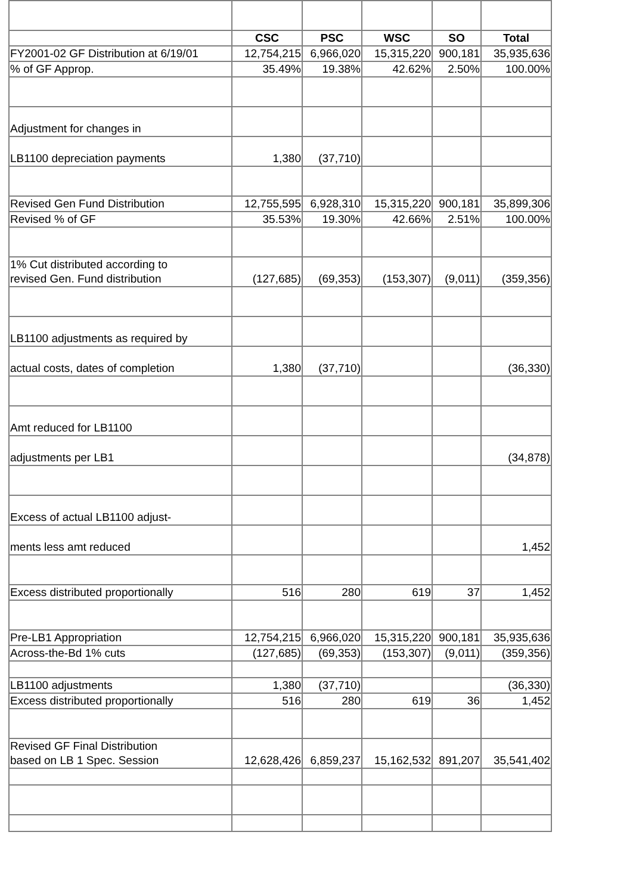| | CSC | PSC | WSC | SO | Total |
| FY2001-02 GF Distribution at 6/19/01 | 12,754,215 | 6,966,020 | 15,315,220 | 900,181 | 35,935,636 |
| % of GF Approp. | 35.49% | 19.38% | 42.62% | 2.50% | 100.00% |
| Adjustment for changes in | | | | | |
| LB1100 depreciation payments | 1,380 | (37,710) | | | |
| Revised Gen Fund Distribution | 12,755,595 | 6,928,310 | 15,315,220 | 900,181 | 35,899,306 |
| Revised % of GF | 35.53% | 19.30% | 42.66% | 2.51% | 100.00% |
| 1% Cut distributed according to revised Gen. Fund distribution | (127,685) | (69,353) | (153,307) | (9,011) | (359,356) |
| LB1100 adjustments as required by | | | | | |
| actual costs, dates of completion | 1,380 | (37,710) | | | (36,330) |
| Amt reduced for LB1100 | | | | | |
| adjustments per LB1 | | | | | (34,878) |
| Excess of actual LB1100 adjust- | | | | | |
| ments less amt reduced | | | | | 1,452 |
| Excess distributed proportionally | 516 | 280 | 619 | 37 | 1,452 |
| Pre-LB1 Appropriation | 12,754,215 | 6,966,020 | 15,315,220 | 900,181 | 35,935,636 |
| Across-the-Bd 1% cuts | (127,685) | (69,353) | (153,307) | (9,011) | (359,356) |
| LB1100 adjustments | 1,380 | (37,710) | | | (36,330) |
| Excess distributed proportionally | 516 | 280 | 619 | 36 | 1,452 |
| Revised GF Final Distribution based on LB 1 Spec. Session | 12,628,426 | 6,859,237 | 15,162,532 | 891,207 | 35,541,402 |